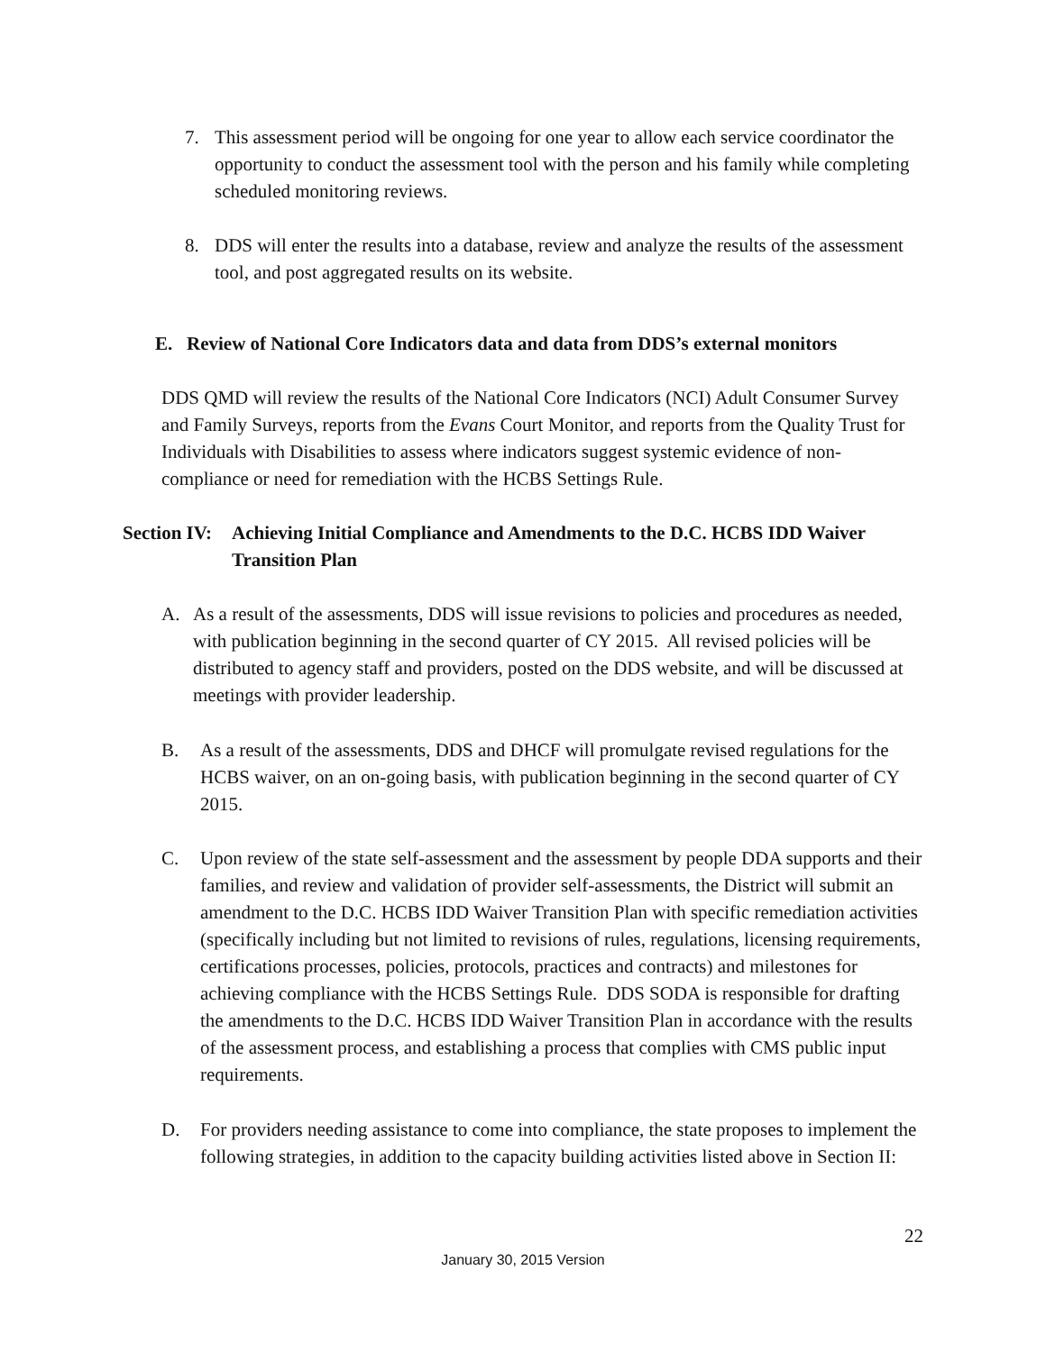7. This assessment period will be ongoing for one year to allow each service coordinator the opportunity to conduct the assessment tool with the person and his family while completing scheduled monitoring reviews.
8. DDS will enter the results into a database, review and analyze the results of the assessment tool, and post aggregated results on its website.
E. Review of National Core Indicators data and data from DDS’s external monitors
DDS QMD will review the results of the National Core Indicators (NCI) Adult Consumer Survey and Family Surveys, reports from the Evans Court Monitor, and reports from the Quality Trust for Individuals with Disabilities to assess where indicators suggest systemic evidence of non-compliance or need for remediation with the HCBS Settings Rule.
Section IV:
Achieving Initial Compliance and Amendments to the D.C. HCBS IDD Waiver Transition Plan
A. As a result of the assessments, DDS will issue revisions to policies and procedures as needed, with publication beginning in the second quarter of CY 2015. All revised policies will be distributed to agency staff and providers, posted on the DDS website, and will be discussed at meetings with provider leadership.
B. As a result of the assessments, DDS and DHCF will promulgate revised regulations for the HCBS waiver, on an on-going basis, with publication beginning in the second quarter of CY 2015.
C. Upon review of the state self-assessment and the assessment by people DDA supports and their families, and review and validation of provider self-assessments, the District will submit an amendment to the D.C. HCBS IDD Waiver Transition Plan with specific remediation activities (specifically including but not limited to revisions of rules, regulations, licensing requirements, certifications processes, policies, protocols, practices and contracts) and milestones for achieving compliance with the HCBS Settings Rule. DDS SODA is responsible for drafting the amendments to the D.C. HCBS IDD Waiver Transition Plan in accordance with the results of the assessment process, and establishing a process that complies with CMS public input requirements.
D. For providers needing assistance to come into compliance, the state proposes to implement the following strategies, in addition to the capacity building activities listed above in Section II:
22
January 30, 2015 Version